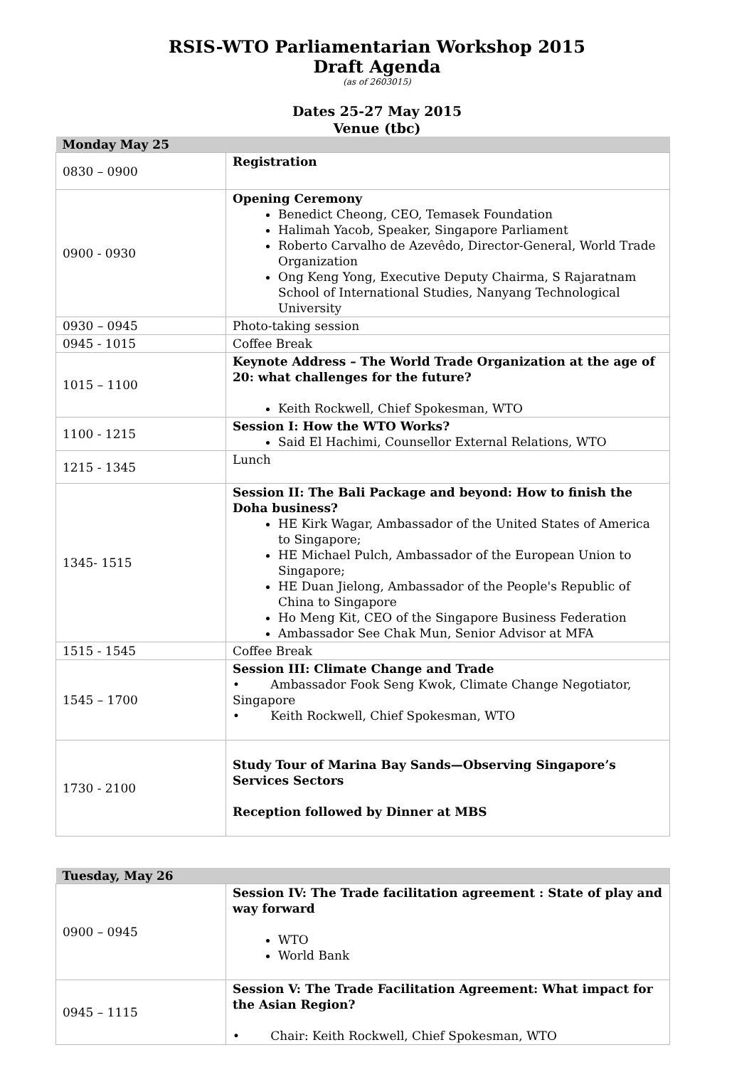RSIS-WTO Parliamentarian Workshop 2015
Draft Agenda
(as of 2603015)
Dates 25-27 May 2015
Venue (tbc)
| Monday May 25 | |
| --- | --- |
| 0830 – 0900 | Registration |
| 0900 - 0930 | Opening Ceremony Benedict Cheong, CEO, Temasek Foundation Halimah Yacob, Speaker, Singapore Parliament Roberto Carvalho de Azevêdo, Director-General, World Trade Organization Ong Keng Yong, Executive Deputy Chairma, S Rajaratnam School of International Studies, Nanyang Technological University |
| 0930 – 0945 | Photo-taking session |
| 0945 - 1015 | Coffee Break |
| 1015 – 1100 | Keynote Address – The World Trade Organization at the age of 20: what challenges for the future? Keith Rockwell, Chief Spokesman, WTO |
| 1100 - 1215 | Session I: How the WTO Works? Said El Hachimi, Counsellor External Relations, WTO |
| 1215 - 1345 | Lunch |
| 1345- 1515 | Session II: The Bali Package and beyond: How to finish the Doha business? HE Kirk Wagar, Ambassador of the United States of America to Singapore; HE Michael Pulch, Ambassador of the European Union to Singapore; HE Duan Jielong, Ambassador of the People's Republic of China to Singapore Ho Meng Kit, CEO of the Singapore Business Federation Ambassador See Chak Mun, Senior Advisor at MFA |
| 1515 - 1545 | Coffee Break |
| 1545 – 1700 | Session III: Climate Change and Trade • Ambassador Fook Seng Kwok, Climate Change Negotiator, Singapore • Keith Rockwell, Chief Spokesman, WTO |
| 1730 - 2100 | Study Tour of Marina Bay Sands—Observing Singapore’s Services Sectors Reception followed by Dinner at MBS |
| Tuesday, May 26 | |
| --- | --- |
| 0900 – 0945 | Session IV: The Trade facilitation agreement : State of play and way forward WTO World Bank |
| 0945 – 1115 | Session V: The Trade Facilitation Agreement: What impact for the Asian Region? • Chair: Keith Rockwell, Chief Spokesman, WTO |